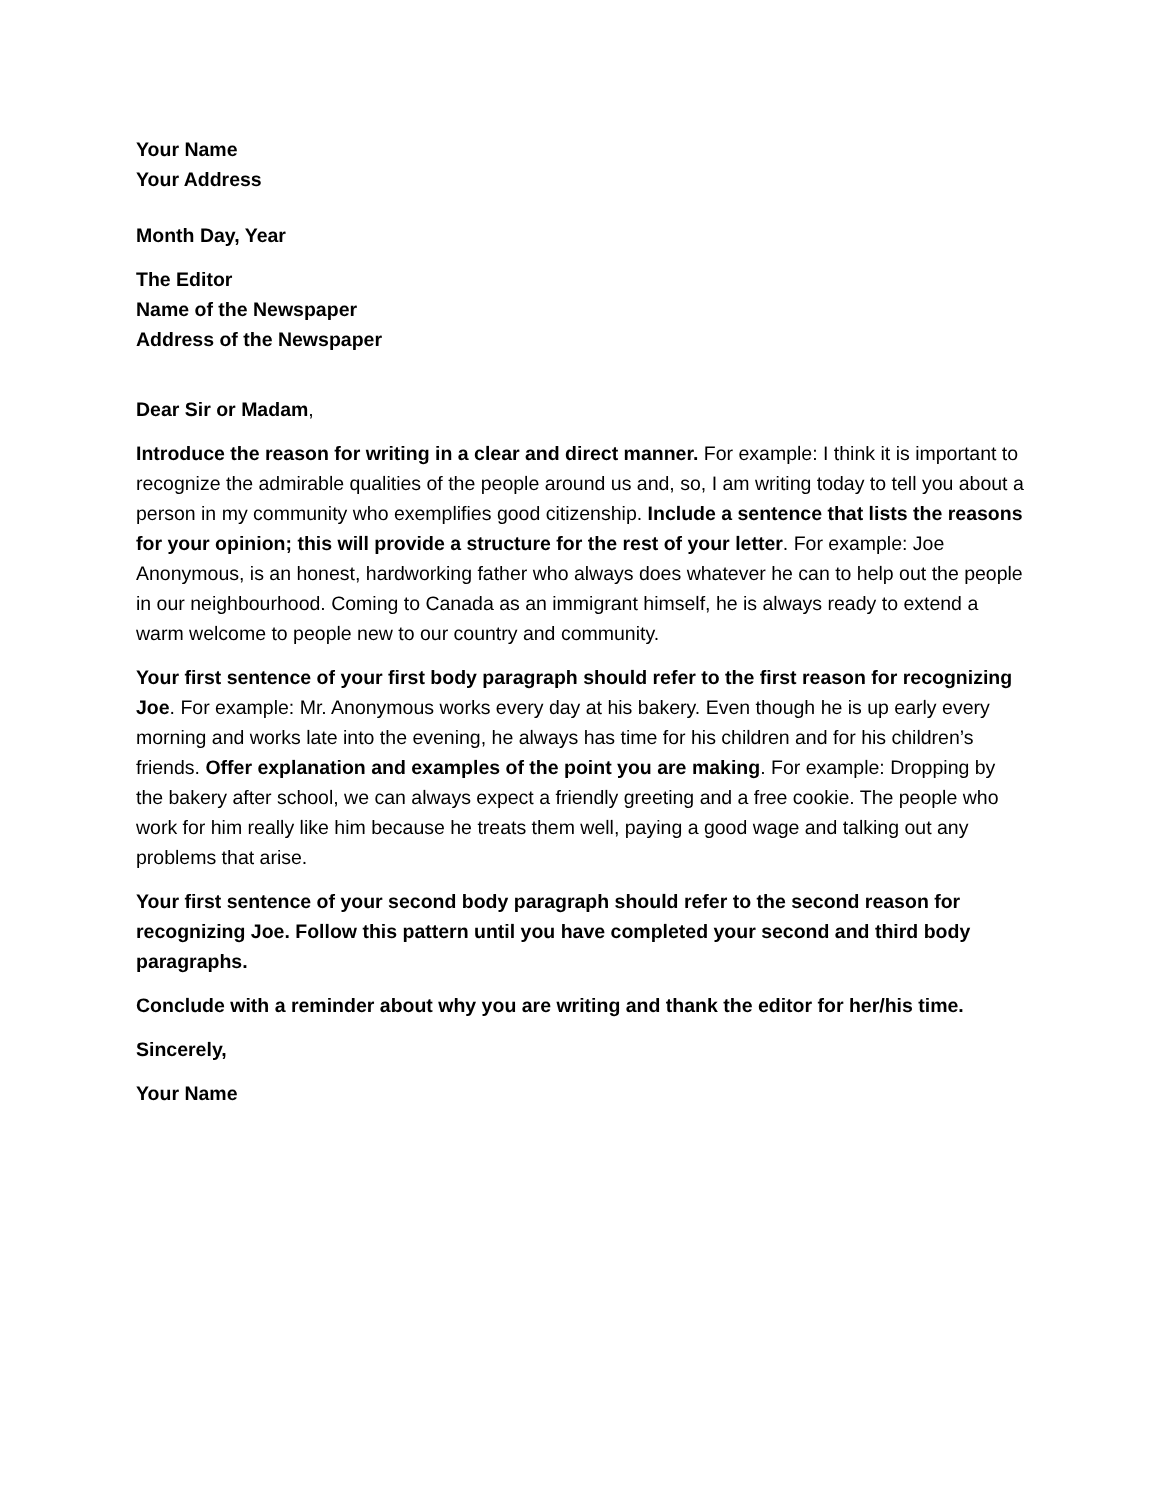Your Name
Your Address
Month Day, Year
The Editor
Name of the Newspaper
Address of the Newspaper
Dear Sir or Madam,
Introduce the reason for writing in a clear and direct manner. For example: I think it is important to recognize the admirable qualities of the people around us and, so, I am writing today to tell you about a person in my community who exemplifies good citizenship. Include a sentence that lists the reasons for your opinion; this will provide a structure for the rest of your letter. For example: Joe Anonymous, is an honest, hardworking father who always does whatever he can to help out the people in our neighbourhood. Coming to Canada as an immigrant himself, he is always ready to extend a warm welcome to people new to our country and community.
Your first sentence of your first body paragraph should refer to the first reason for recognizing Joe. For example: Mr. Anonymous works every day at his bakery. Even though he is up early every morning and works late into the evening, he always has time for his children and for his children’s friends. Offer explanation and examples of the point you are making. For example: Dropping by the bakery after school, we can always expect a friendly greeting and a free cookie. The people who work for him really like him because he treats them well, paying a good wage and talking out any problems that arise.
Your first sentence of your second body paragraph should refer to the second reason for recognizing Joe. Follow this pattern until you have completed your second and third body paragraphs.
Conclude with a reminder about why you are writing and thank the editor for her/his time.
Sincerely,
Your Name